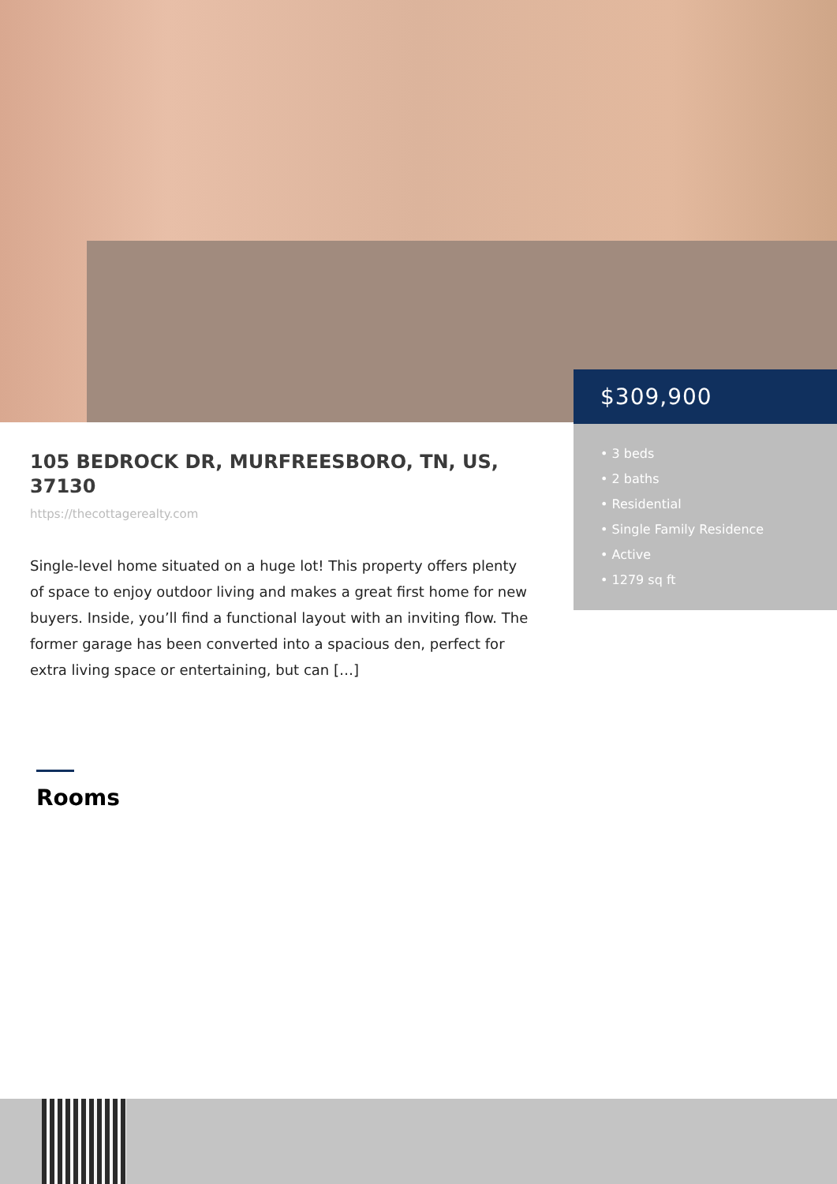$309,900
• 3 beds
• 2 baths
• Residential
• Single Family Residence
• Active
• 1279 sq ft
105 BEDROCK DR, MURFREESBORO, TN, US, 37130
https://thecottagerealty.com
Single-level home situated on a huge lot! This property offers plenty of space to enjoy outdoor living and makes a great first home for new buyers. Inside, you’ll find a functional layout with an inviting flow. The former garage has been converted into a spacious den, perfect for extra living space or entertaining, but can […]
Rooms